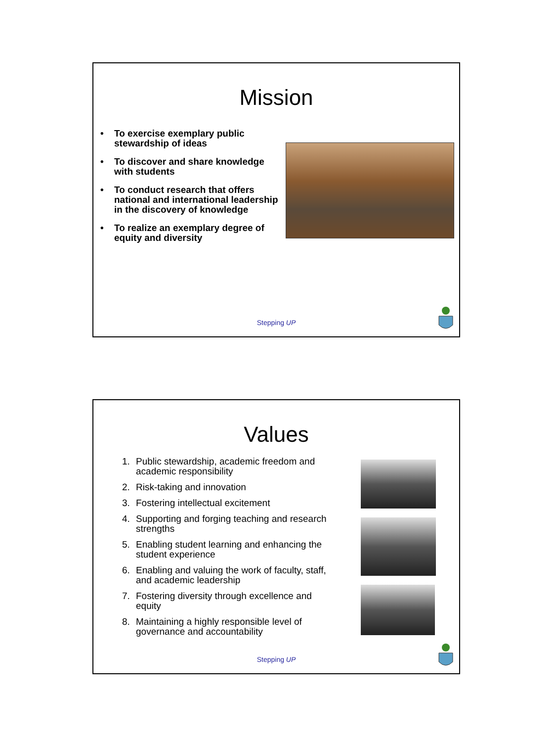Mission
• To exercise exemplary public stewardship of ideas
• To discover and share knowledge with students
• To conduct research that offers national and international leadership in the discovery of knowledge
• To realize an exemplary degree of equity and diversity
Stepping UP
Values
1. Public stewardship, academic freedom and academic responsibility
2. Risk-taking and innovation
3. Fostering intellectual excitement
4. Supporting and forging teaching and research strengths
5. Enabling student learning and enhancing the student experience
6. Enabling and valuing the work of faculty, staff, and academic leadership
7. Fostering diversity through excellence and equity
8. Maintaining a highly responsible level of governance and accountability
Stepping UP